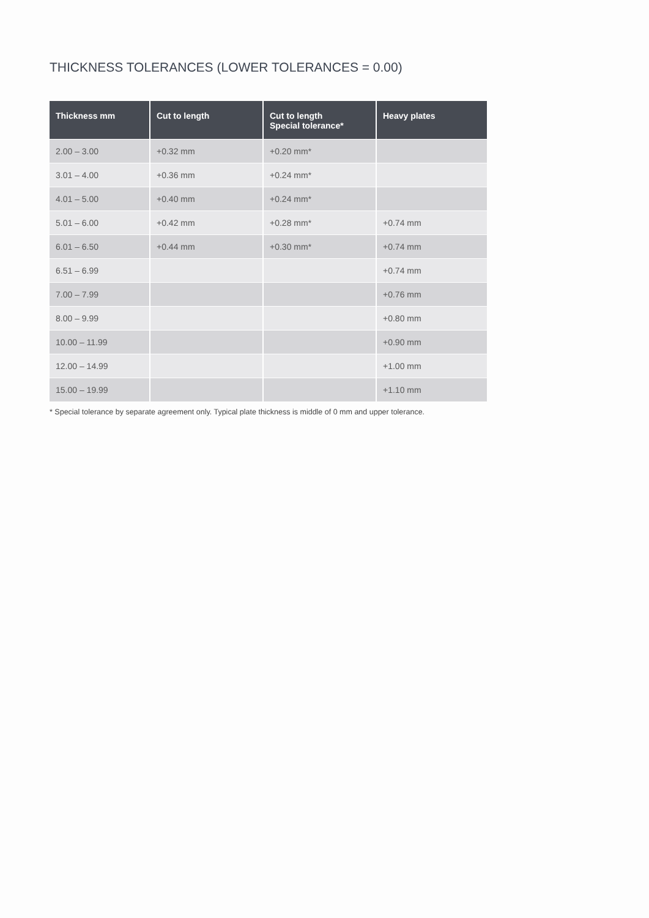THICKNESS TOLERANCES (LOWER TOLERANCES = 0.00)
| Thickness mm | Cut to length | Cut to length Special tolerance* | Heavy plates |
| --- | --- | --- | --- |
| 2.00 – 3.00 | +0.32 mm | +0.20 mm* | |
| 3.01 – 4.00 | +0.36 mm | +0.24 mm* | |
| 4.01 – 5.00 | +0.40 mm | +0.24 mm* | |
| 5.01 – 6.00 | +0.42 mm | +0.28 mm* | +0.74 mm |
| 6.01 – 6.50 | +0.44 mm | +0.30 mm* | +0.74 mm |
| 6.51 – 6.99 | | | +0.74 mm |
| 7.00 – 7.99 | | | +0.76 mm |
| 8.00 – 9.99 | | | +0.80 mm |
| 10.00 – 11.99 | | | +0.90 mm |
| 12.00 – 14.99 | | | +1.00 mm |
| 15.00 – 19.99 | | | +1.10 mm |
* Special tolerance by separate agreement only. Typical plate thickness is middle of 0 mm and upper tolerance.